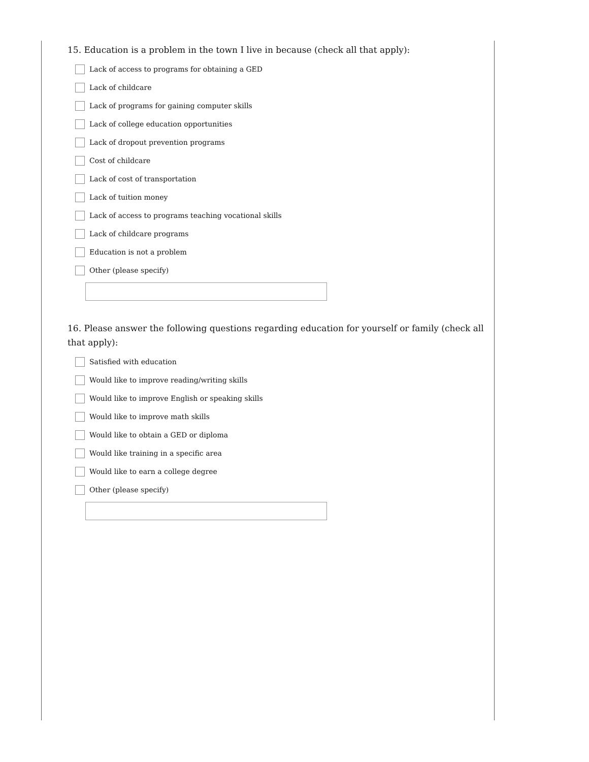15. Education is a problem in the town I live in because (check all that apply):
Lack of access to programs for obtaining a GED
Lack of childcare
Lack of programs for gaining computer skills
Lack of college education opportunities
Lack of dropout prevention programs
Cost of childcare
Lack of cost of transportation
Lack of tuition money
Lack of access to programs teaching vocational skills
Lack of childcare programs
Education is not a problem
Other (please specify)
16. Please answer the following questions regarding education for yourself or family (check all that apply):
Satisfied with education
Would like to improve reading/writing skills
Would like to improve English or speaking skills
Would like to improve math skills
Would like to obtain a GED or diploma
Would like training in a specific area
Would like to earn a college degree
Other (please specify)